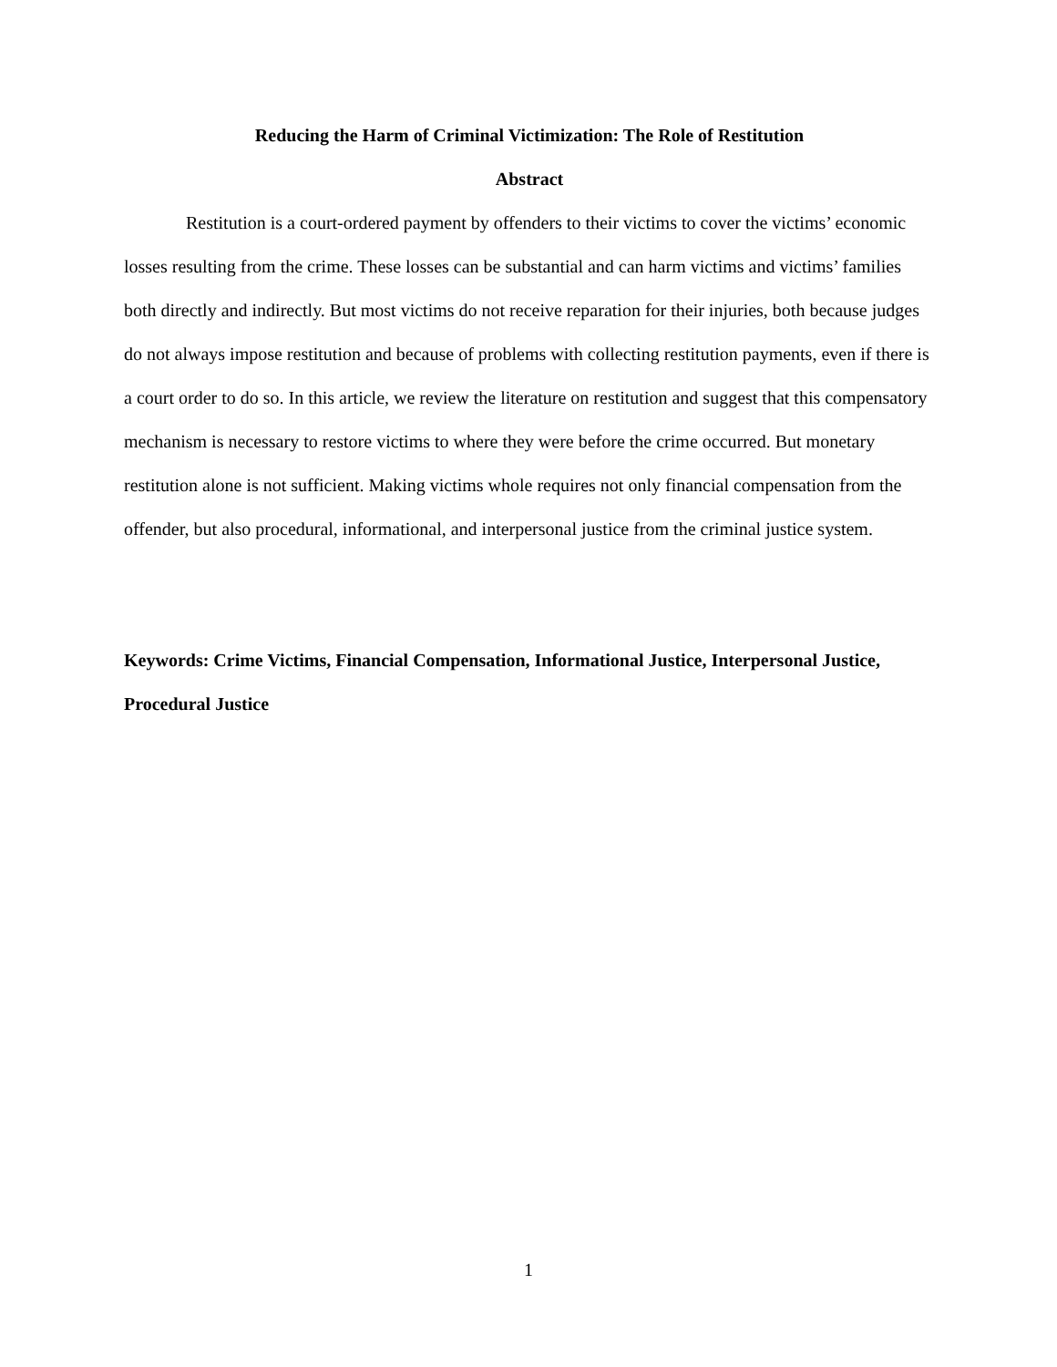Reducing the Harm of Criminal Victimization: The Role of Restitution
Abstract
Restitution is a court-ordered payment by offenders to their victims to cover the victims’ economic losses resulting from the crime. These losses can be substantial and can harm victims and victims’ families both directly and indirectly. But most victims do not receive reparation for their injuries, both because judges do not always impose restitution and because of problems with collecting restitution payments, even if there is a court order to do so. In this article, we review the literature on restitution and suggest that this compensatory mechanism is necessary to restore victims to where they were before the crime occurred. But monetary restitution alone is not sufficient. Making victims whole requires not only financial compensation from the offender, but also procedural, informational, and interpersonal justice from the criminal justice system.
Keywords: Crime Victims, Financial Compensation, Informational Justice, Interpersonal Justice, Procedural Justice
1